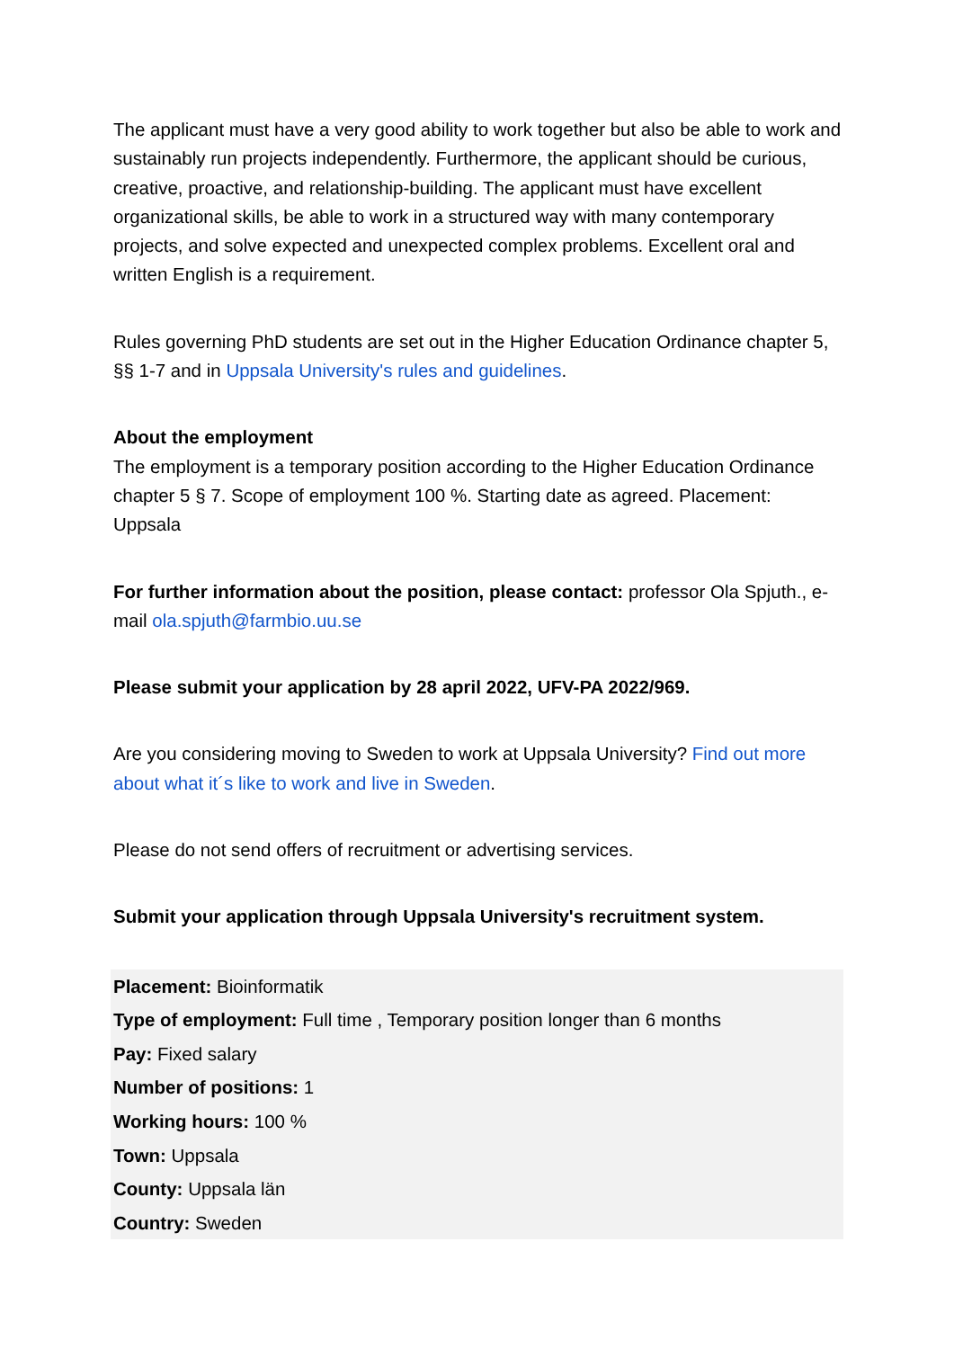The applicant must have a very good ability to work together but also be able to work and sustainably run projects independently. Furthermore, the applicant should be curious, creative, proactive, and relationship-building. The applicant must have excellent organizational skills, be able to work in a structured way with many contemporary projects, and solve expected and unexpected complex problems. Excellent oral and written English is a requirement.
Rules governing PhD students are set out in the Higher Education Ordinance chapter 5, §§ 1-7 and in Uppsala University's rules and guidelines.
About the employment
The employment is a temporary position according to the Higher Education Ordinance chapter 5 § 7. Scope of employment 100 %. Starting date as agreed. Placement: Uppsala
For further information about the position, please contact: professor Ola Spjuth., e-mail ola.spjuth@farmbio.uu.se
Please submit your application by 28 april 2022, UFV-PA 2022/969.
Are you considering moving to Sweden to work at Uppsala University? Find out more about what it´s like to work and live in Sweden.
Please do not send offers of recruitment or advertising services.
Submit your application through Uppsala University's recruitment system.
Placement: Bioinformatik
Type of employment: Full time , Temporary position longer than 6 months
Pay: Fixed salary
Number of positions: 1
Working hours: 100 %
Town: Uppsala
County: Uppsala län
Country: Sweden